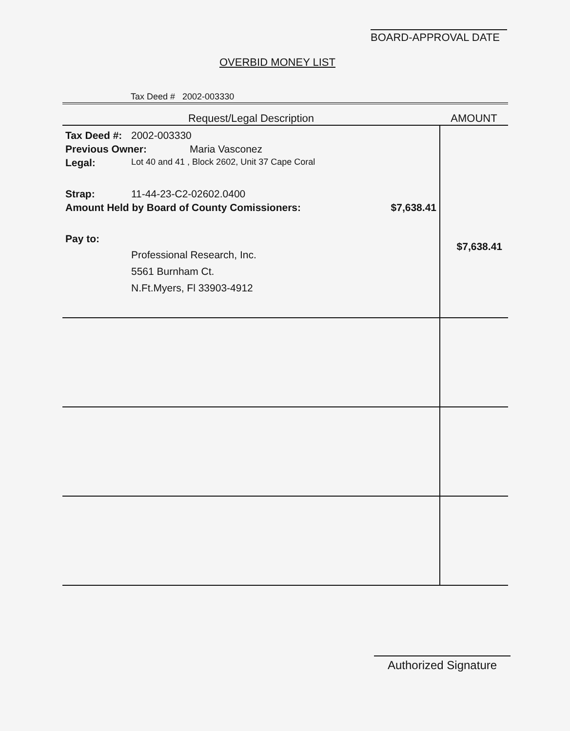BOARD-APPROVAL DATE
OVERBID MONEY LIST
Tax Deed # 2002-003330
| Request/Legal Description | AMOUNT |
| --- | --- |
| Tax Deed #: 2002-003330 Previous Owner: Maria Vasconez Legal: Lot 40 and 41 , Block 2602, Unit 37 Cape Coral Strap: 11-44-23-C2-02602.0400 Amount Held by Board of County Comissioners: $7,638.41 Pay to: Professional Research, Inc. 5561 Burnham Ct. N.Ft.Myers, Fl 33903-4912 | $7,638.41 |
Authorized Signature